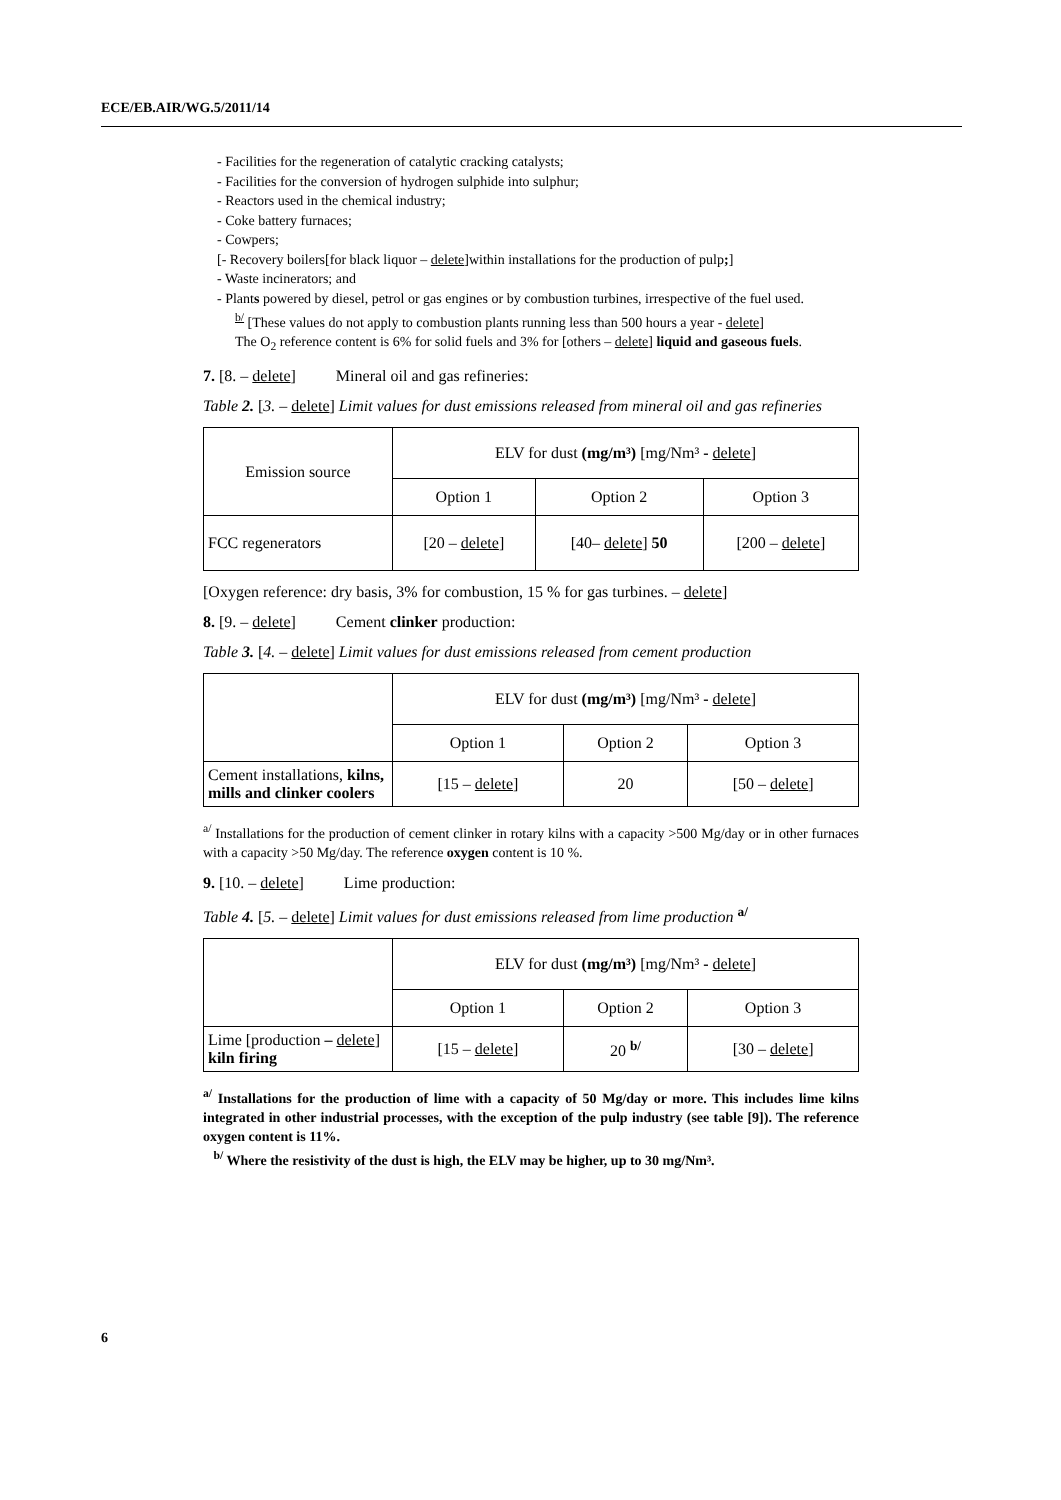ECE/EB.AIR/WG.5/2011/14
- Facilities for the regeneration of catalytic cracking catalysts;
- Facilities for the conversion of hydrogen sulphide into sulphur;
- Reactors used in the chemical industry;
- Coke battery furnaces;
- Cowpers;
[- Recovery boilers[for black liquor – delete]within installations for the production of pulp;]
- Waste incinerators; and
- Plants powered by diesel, petrol or gas engines or by combustion turbines, irrespective of the fuel used.
<sup>b/</sup> [These values do not apply to combustion plants running less than 500 hours a year - delete]
The O<sub>2</sub> reference content is 6% for solid fuels and 3% for [others – delete] liquid and gaseous fuels.
7. [8. – delete] Mineral oil and gas refineries:
Table 2. [3. – delete] Limit values for dust emissions released from mineral oil and gas refineries
| Emission source | ELV for dust (mg/m³) [mg/Nm³ - delete ] | | |
| | Option 1 | Option 2 | Option 3 |
| FCC regenerators | [20 – delete ] | [40– delete ] 50 | [200 – delete ] |
[Oxygen reference: dry basis, 3% for combustion, 15 % for gas turbines. – delete]
8. [9. – delete] Cement clinker production:
Table 3. [4. – delete] Limit values for dust emissions released from cement production
| | ELV for dust (mg/m³) [mg/Nm³ - delete ] | | |
| | Option 1 | Option 2 | Option 3 |
| Cement installations, kilns, mills and clinker coolers | [15 – delete ] | 20 | [50 – delete ] |
<sup>a/</sup> Installations for the production of cement clinker in rotary kilns with a capacity >500 Mg/day or in other furnaces with a capacity >50 Mg/day. The reference oxygen content is 10 %.
9. [10. – delete] Lime production:
Table 4. [5. – delete] Limit values for dust emissions released from lime production <sup>a/</sup>
| | ELV for dust (mg/m³) [mg/Nm³ - delete ] | | |
| | Option 1 | Option 2 | Option 3 |
| Lime [production – delete ] kiln firing | [15 – delete ] | 20 <sup>b/</sup> | [30 – delete ] |
<sup>a/</sup> Installations for the production of lime with a capacity of 50 Mg/day or more. This includes lime kilns integrated in other industrial processes, with the exception of the pulp industry (see table [9]). The reference oxygen content is 11%.
<sup>b/</sup> Where the resistivity of the dust is high, the ELV may be higher, up to 30 mg/Nm³.
6